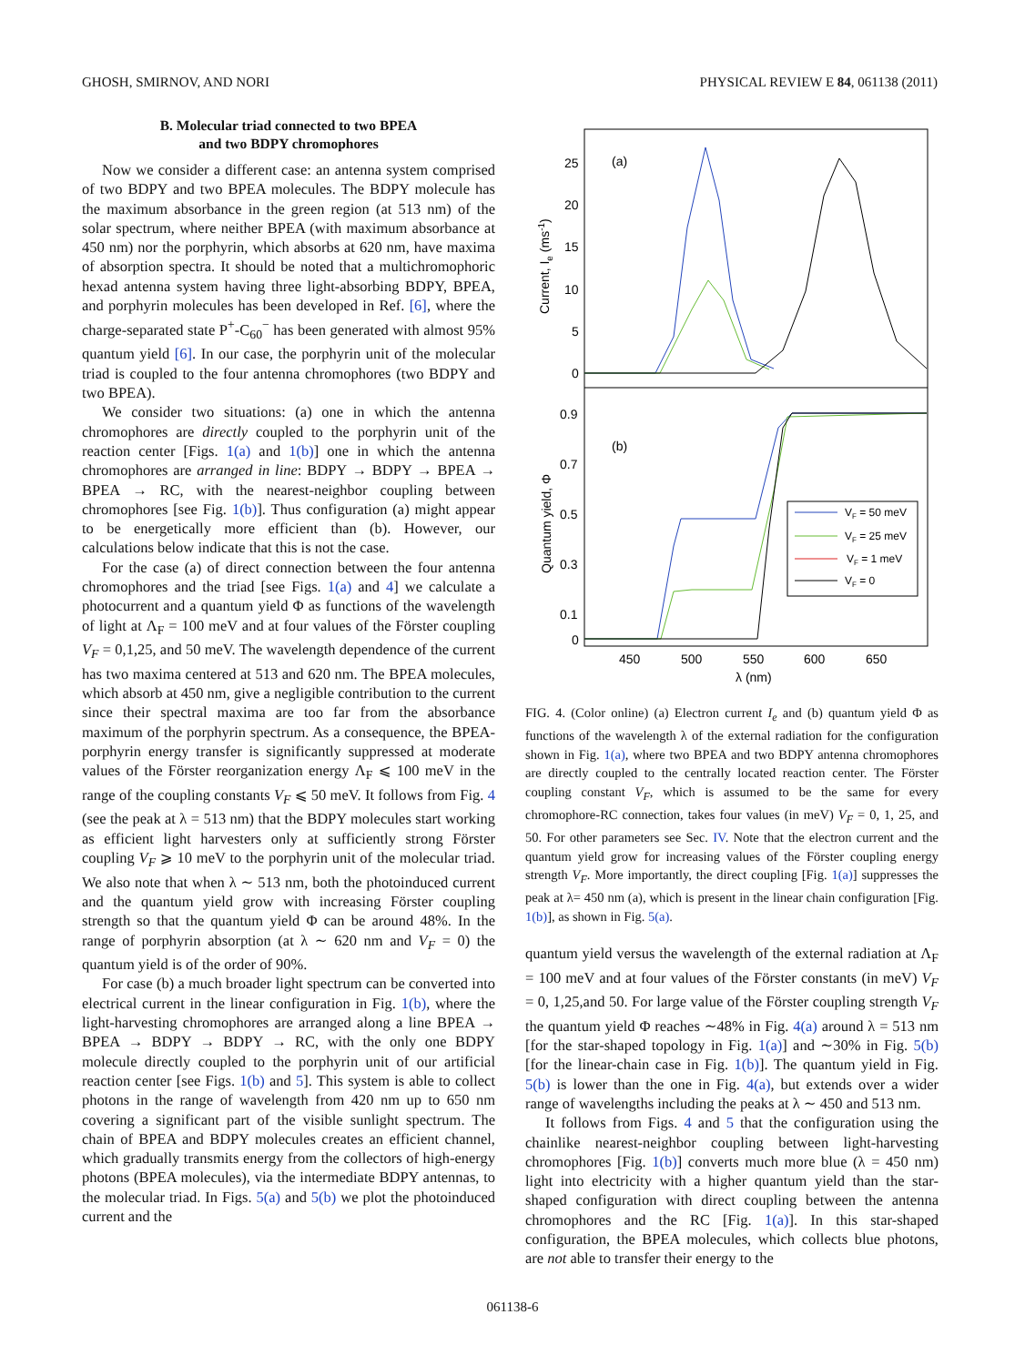GHOSH, SMIRNOV, AND NORI PHYSICAL REVIEW E 84, 061138 (2011)
B. Molecular triad connected to two BPEA
and two BDPY chromophores
Now we consider a different case: an antenna system comprised of two BDPY and two BPEA molecules. The BDPY molecule has the maximum absorbance in the green region (at 513 nm) of the solar spectrum, where neither BPEA (with maximum absorbance at 450 nm) nor the porphyrin, which absorbs at 620 nm, have maxima of absorption spectra. It should be noted that a multichromophoric hexad antenna system having three light-absorbing BDPY, BPEA, and porphyrin molecules has been developed in Ref. [6], where the charge-separated state P<sup>+</sup>-C<sub>60</sub><sup>−</sup> has been generated with almost 95% quantum yield [6]. In our case, the porphyrin unit of the molecular triad is coupled to the four antenna chromophores (two BDPY and two BPEA).
We consider two situations: (a) one in which the antenna chromophores are directly coupled to the porphyrin unit of the reaction center [Figs. 1(a) and 1(b)] one in which the antenna chromophores are arranged in line: BDPY → BDPY → BPEA → BPEA → RC, with the nearest-neighbor coupling between chromophores [see Fig. 1(b)]. Thus configuration (a) might appear to be energetically more efficient than (b). However, our calculations below indicate that this is not the case.
For the case (a) of direct connection between the four antenna chromophores and the triad [see Figs. 1(a) and 4] we calculate a photocurrent and a quantum yield Φ as functions of the wavelength of light at Λ<sub>F</sub> = 100 meV and at four values of the Förster coupling V<sub>F</sub> = 0,1,25, and 50 meV. The wavelength dependence of the current has two maxima centered at 513 and 620 nm. The BPEA molecules, which absorb at 450 nm, give a negligible contribution to the current since their spectral maxima are too far from the absorbance maximum of the porphyrin spectrum. As a consequence, the BPEA-porphyrin energy transfer is significantly suppressed at moderate values of the Förster reorganization energy Λ<sub>F</sub> ⩽ 100 meV in the range of the coupling constants V<sub>F</sub> ⩽ 50 meV. It follows from Fig. 4 (see the peak at λ = 513 nm) that the BDPY molecules start working as efficient light harvesters only at sufficiently strong Förster coupling V<sub>F</sub> ⩾ 10 meV to the porphyrin unit of the molecular triad. We also note that when λ ∼ 513 nm, both the photoinduced current and the quantum yield grow with increasing Förster coupling strength so that the quantum yield Φ can be around 48%. In the range of porphyrin absorption (at λ ∼ 620 nm and V<sub>F</sub> = 0) the quantum yield is of the order of 90%.
For case (b) a much broader light spectrum can be converted into electrical current in the linear configuration in Fig. 1(b), where the light-harvesting chromophores are arranged along a line BPEA → BPEA → BDPY → BDPY → RC, with the only one BDPY molecule directly coupled to the porphyrin unit of our artificial reaction center [see Figs. 1(b) and 5]. This system is able to collect photons in the range of wavelength from 420 nm up to 650 nm covering a significant part of the visible sunlight spectrum. The chain of BPEA and BDPY molecules creates an efficient channel, which gradually transmits energy from the collectors of high-energy photons (BPEA molecules), via the intermediate BDPY antennas, to the molecular triad. In Figs. 5(a) and 5(b) we plot the photoinduced current and the
25
20
15
10
5
0
0.9
0.7
0.5
0.3
0.1
0
450
500
550
600
650
λ (nm)
(a)
(b)
Current, Ie (ms-1)
Quantum yield, Φ
VF = 50 meV
VF = 25 meV
VF = 1 meV
VF = 0
FIG. 4. (Color online) (a) Electron current I<sub>e</sub> and (b) quantum yield Φ as functions of the wavelength λ of the external radiation for the configuration shown in Fig. 1(a), where two BPEA and two BDPY antenna chromophores are directly coupled to the centrally located reaction center. The Förster coupling constant V<sub>F</sub>, which is assumed to be the same for every chromophore-RC connection, takes four values (in meV) V<sub>F</sub> = 0, 1, 25, and 50. For other parameters see Sec. IV. Note that the electron current and the quantum yield grow for increasing values of the Förster coupling energy strength V<sub>F</sub>. More importantly, the direct coupling [Fig. 1(a)] suppresses the peak at λ= 450 nm (a), which is present in the linear chain configuration [Fig. 1(b)], as shown in Fig. 5(a).
quantum yield versus the wavelength of the external radiation at Λ<sub>F</sub> = 100 meV and at four values of the Förster constants (in meV) V<sub>F</sub> = 0, 1,25,and 50. For large value of the Förster coupling strength V<sub>F</sub> the quantum yield Φ reaches ∼48% in Fig. 4(a) around λ = 513 nm [for the star-shaped topology in Fig. 1(a)] and ∼30% in Fig. 5(b) [for the linear-chain case in Fig. 1(b)]. The quantum yield in Fig. 5(b) is lower than the one in Fig. 4(a), but extends over a wider range of wavelengths including the peaks at λ ∼ 450 and 513 nm.
It follows from Figs. 4 and 5 that the configuration using the chainlike nearest-neighbor coupling between light-harvesting chromophores [Fig. 1(b)] converts much more blue (λ = 450 nm) light into electricity with a higher quantum yield than the star-shaped configuration with direct coupling between the antenna chromophores and the RC [Fig. 1(a)]. In this star-shaped configuration, the BPEA molecules, which collects blue photons, are not able to transfer their energy to the
061138-6